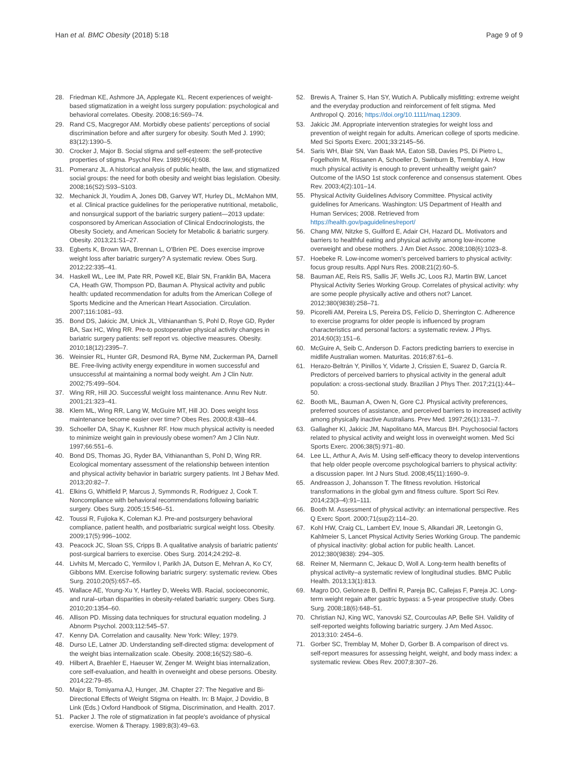Han et al. BMC Obesity (2018) 5:18 Page 9 of 9
28. Friedman KE, Ashmore JA, Applegate KL. Recent experiences of weight-based stigmatization in a weight loss surgery population: psychological and behavioral correlates. Obesity. 2008;16:S69–74.
29. Rand CS, Macgregor AM. Morbidly obese patients' perceptions of social discrimination before and after surgery for obesity. South Med J. 1990; 83(12):1390–5.
30. Crocker J, Major B. Social stigma and self-esteem: the self-protective properties of stigma. Psychol Rev. 1989;96(4):608.
31. Pomeranz JL. A historical analysis of public health, the law, and stigmatized social groups: the need for both obesity and weight bias legislation. Obesity. 2008;16(S2):S93–S103.
32. Mechanick JI, Youdim A, Jones DB, Garvey WT, Hurley DL, McMahon MM, et al. Clinical practice guidelines for the perioperative nutritional, metabolic, and nonsurgical support of the bariatric surgery patient—2013 update: cosponsored by American Association of Clinical Endocrinologists, the Obesity Society, and American Society for Metabolic & bariatric surgery. Obesity. 2013;21:S1–27.
33. Egberts K, Brown WA, Brennan L, O'Brien PE. Does exercise improve weight loss after bariatric surgery? A systematic review. Obes Surg. 2012;22:335–41.
34. Haskell WL, Lee IM, Pate RR, Powell KE, Blair SN, Franklin BA, Macera CA, Heath GW, Thompson PD, Bauman A. Physical activity and public health: updated recommendation for adults from the American College of Sports Medicine and the American Heart Association. Circulation. 2007;116:1081–93.
35. Bond DS, Jakicic JM, Unick JL, Vithiananthan S, Pohl D, Roye GD, Ryder BA, Sax HC, Wing RR. Pre-to postoperative physical activity changes in bariatric surgery patients: self report vs. objective measures. Obesity. 2010;18(12):2395–7.
36. Weinsier RL, Hunter GR, Desmond RA, Byrne NM, Zuckerman PA, Darnell BE. Free-living activity energy expenditure in women successful and unsuccessful at maintaining a normal body weight. Am J Clin Nutr. 2002;75:499–504.
37. Wing RR, Hill JO. Successful weight loss maintenance. Annu Rev Nutr. 2001;21:323–41.
38. Klem ML, Wing RR, Lang W, McGuire MT, Hill JO. Does weight loss maintenance become easier over time? Obes Res. 2000;8:438–44.
39. Schoeller DA, Shay K, Kushner RF. How much physical activity is needed to minimize weight gain in previously obese women? Am J Clin Nutr. 1997;66:551–6.
40. Bond DS, Thomas JG, Ryder BA, Vithiananthan S, Pohl D, Wing RR. Ecological momentary assessment of the relationship between intention and physical activity behavior in bariatric surgery patients. Int J Behav Med. 2013;20:82–7.
41. Elkins G, Whitfield P, Marcus J, Symmonds R, Rodriguez J, Cook T. Noncompliance with behavioral recommendations following bariatric surgery. Obes Surg. 2005;15:546–51.
42. Toussi R, Fujioka K, Coleman KJ. Pre-and postsurgery behavioral compliance, patient health, and postbariatric surgical weight loss. Obesity. 2009;17(5):996–1002.
43. Peacock JC, Sloan SS, Cripps B. A qualitative analysis of bariatric patients' post-surgical barriers to exercise. Obes Surg. 2014;24:292–8.
44. Livhits M, Mercado C, Yermilov I, Parikh JA, Dutson E, Mehran A, Ko CY, Gibbons MM. Exercise following bariatric surgery: systematic review. Obes Surg. 2010;20(5):657–65.
45. Wallace AE, Young-Xu Y, Hartley D, Weeks WB. Racial, socioeconomic, and rural–urban disparities in obesity-related bariatric surgery. Obes Surg. 2010;20:1354–60.
46. Allison PD. Missing data techniques for structural equation modeling. J Abnorm Psychol. 2003;112:545–57.
47. Kenny DA. Correlation and causality. New York: Wiley; 1979.
48. Durso LE, Latner JD. Understanding self-directed stigma: development of the weight bias internalization scale. Obesity. 2008;16(S2):S80–6.
49. Hilbert A, Braehler E, Haeuser W, Zenger M. Weight bias internalization, core self-evaluation, and health in overweight and obese persons. Obesity. 2014;22:79–85.
50. Major B, Tomiyama AJ, Hunger, JM. Chapter 27: The Negative and Bi-Directional Effects of Weight Stigma on Health. In: B Major, J Dovidio, B Link (Eds.) Oxford Handbook of Stigma, Discrimination, and Health. 2017.
51. Packer J. The role of stigmatization in fat people's avoidance of physical exercise. Women & Therapy. 1989;8(3):49–63.
52. Brewis A, Trainer S, Han SY, Wutich A. Publically misfitting: extreme weight and the everyday production and reinforcement of felt stigma. Med Anthropol Q. 2016; https://doi.org/10.1111/maq.12309.
53. Jakicic JM. Appropriate intervention strategies for weight loss and prevention of weight regain for adults. American college of sports medicine. Med Sci Sports Exerc. 2001;33:2145–56.
54. Saris WH, Blair SN, Van Baak MA, Eaton SB, Davies PS, Di Pietro L, Fogelholm M, Rissanen A, Schoeller D, Swinburn B, Tremblay A. How much physical activity is enough to prevent unhealthy weight gain? Outcome of the IASO 1st stock conference and consensus statement. Obes Rev. 2003;4(2):101–14.
55. Physical Activity Guidelines Advisory Committee. Physical activity guidelines for Americans. Washington: US Department of Health and Human Services; 2008. Retrieved from https://health.gov/paguidelines/report/
56. Chang MW, Nitzke S, Guilford E, Adair CH, Hazard DL. Motivators and barriers to healthful eating and physical activity among low-income overweight and obese mothers. J Am Diet Assoc. 2008;108(6):1023–8.
57. Hoebeke R. Low-income women's perceived barriers to physical activity: focus group results. Appl Nurs Res. 2008;21(2):60–5.
58. Bauman AE, Reis RS, Sallis JF, Wells JC, Loos RJ, Martin BW, Lancet Physical Activity Series Working Group. Correlates of physical activity: why are some people physically active and others not? Lancet. 2012;380(9838):258–71.
59. Picorelli AM, Pereira LS, Pereira DS, Felício D, Sherrington C. Adherence to exercise programs for older people is influenced by program characteristics and personal factors: a systematic review. J Phys. 2014;60(3):151–6.
60. McGuire A, Seib C, Anderson D. Factors predicting barriers to exercise in midlife Australian women. Maturitas. 2016;87:61–6.
61. Herazo-Beltrán Y, Pinillos Y, Vidarte J, Crissien E, Suarez D, García R. Predictors of perceived barriers to physical activity in the general adult population: a cross-sectional study. Brazilian J Phys Ther. 2017;21(1):44–50.
62. Booth ML, Bauman A, Owen N, Gore CJ. Physical activity preferences, preferred sources of assistance, and perceived barriers to increased activity among physically inactive Australians. Prev Med. 1997;26(1):131–7.
63. Gallagher KI, Jakicic JM, Napolitano MA, Marcus BH. Psychosocial factors related to physical activity and weight loss in overweight women. Med Sci Sports Exerc. 2006;38(5):971–80.
64. Lee LL, Arthur A, Avis M. Using self-efficacy theory to develop interventions that help older people overcome psychological barriers to physical activity: a discussion paper. Int J Nurs Stud. 2008;45(11):1690–9.
65. Andreasson J, Johansson T. The fitness revolution. Historical transformations in the global gym and fitness culture. Sport Sci Rev. 2014;23(3–4):91–111.
66. Booth M. Assessment of physical activity: an international perspective. Res Q Exerc Sport. 2000;71(sup2):114–20.
67. Kohl HW, Craig CL, Lambert EV, Inoue S, Alkandari JR, Leetongin G, Kahlmeier S, Lancet Physical Activity Series Working Group. The pandemic of physical inactivity: global action for public health. Lancet. 2012;380(9838): 294–305.
68. Reiner M, Niermann C, Jekauc D, Woll A. Long-term health benefits of physical activity–a systematic review of longitudinal studies. BMC Public Health. 2013;13(1):813.
69. Magro DO, Geloneze B, Delfini R, Pareja BC, Callejas F, Pareja JC. Long-term weight regain after gastric bypass: a 5-year prospective study. Obes Surg. 2008;18(6):648–51.
70. Christian NJ, King WC, Yanovski SZ, Courcoulas AP, Belle SH. Validity of self-reported weights following bariatric surgery. J Am Med Assoc. 2013;310: 2454–6.
71. Gorber SC, Tremblay M, Moher D, Gorber B. A comparison of direct vs. self-report measures for assessing height, weight, and body mass index: a systematic review. Obes Rev. 2007;8:307–26.